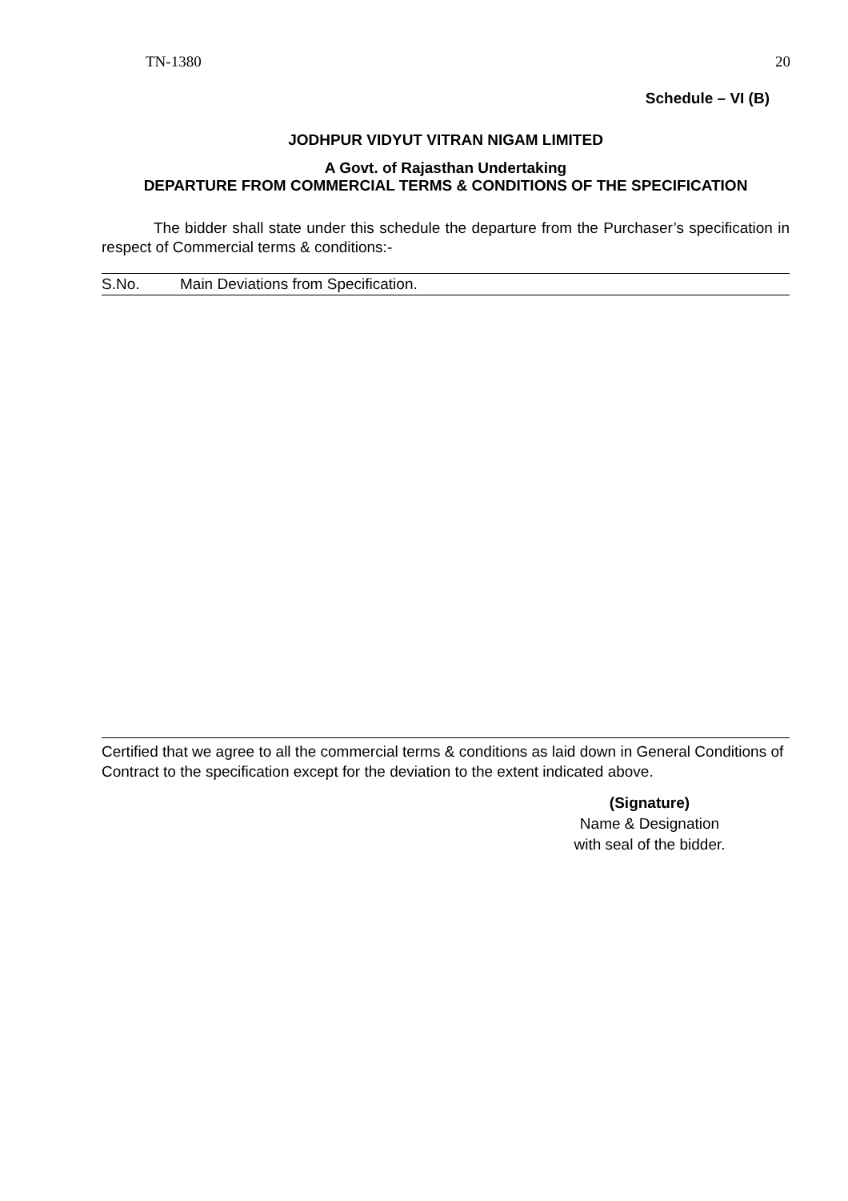TN-1380 20
Schedule – VI (B)
JODHPUR VIDYUT VITRAN NIGAM LIMITED
A Govt. of Rajasthan Undertaking
DEPARTURE FROM COMMERCIAL TERMS & CONDITIONS OF THE SPECIFICATION
The bidder shall state under this schedule the departure from the Purchaser’s specification in respect of Commercial terms & conditions:-
| S.No. | Main Deviations from Specification. |
Certified that we agree to all the commercial terms & conditions as laid down in General Conditions of Contract to the specification except for the deviation to the extent indicated above.
(Signature)
Name & Designation
with seal of the bidder.